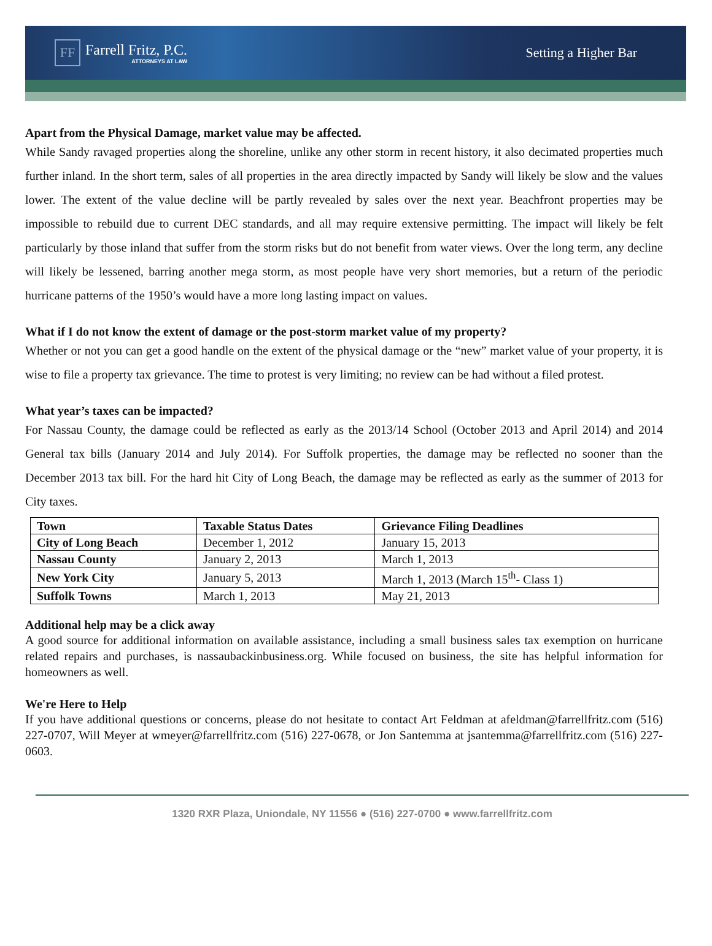FF
Farrell Fritz, P.C.
ATTORNEYS AT LAW
Setting a Higher Bar
Apart from the Physical Damage, market value may be affected.
While Sandy ravaged properties along the shoreline, unlike any other storm in recent history, it also decimated properties much further inland. In the short term, sales of all properties in the area directly impacted by Sandy will likely be slow and the values lower. The extent of the value decline will be partly revealed by sales over the next year. Beachfront properties may be impossible to rebuild due to current DEC standards, and all may require extensive permitting. The impact will likely be felt particularly by those inland that suffer from the storm risks but do not benefit from water views. Over the long term, any decline will likely be lessened, barring another mega storm, as most people have very short memories, but a return of the periodic hurricane patterns of the 1950’s would have a more long lasting impact on values.
What if I do not know the extent of damage or the post-storm market value of my property?
Whether or not you can get a good handle on the extent of the physical damage or the “new” market value of your property, it is wise to file a property tax grievance. The time to protest is very limiting; no review can be had without a filed protest.
What year’s taxes can be impacted?
For Nassau County, the damage could be reflected as early as the 2013/14 School (October 2013 and April 2014) and 2014 General tax bills (January 2014 and July 2014). For Suffolk properties, the damage may be reflected no sooner than the December 2013 tax bill. For the hard hit City of Long Beach, the damage may be reflected as early as the summer of 2013 for City taxes.
| Town | Taxable Status Dates | Grievance Filing Deadlines |
| --- | --- | --- |
| City of Long Beach | December 1, 2012 | January 15, 2013 |
| Nassau County | January 2, 2013 | March 1, 2013 |
| New York City | January 5, 2013 | March 1, 2013 (March 15<sup>th</sup>- Class 1) |
| Suffolk Towns | March 1, 2013 | May 21, 2013 |
Additional help may be a click away
A good source for additional information on available assistance, including a small business sales tax exemption on hurricane related repairs and purchases, is nassaubackinbusiness.org. While focused on business, the site has helpful information for homeowners as well.
We're Here to Help
If you have additional questions or concerns, please do not hesitate to contact Art Feldman at afeldman@farrellfritz.com (516) 227-0707, Will Meyer at wmeyer@farrellfritz.com (516) 227-0678, or Jon Santemma at jsantemma@farrellfritz.com (516) 227-0603.
1320 RXR Plaza, Uniondale, NY 11556 ● (516) 227-0700 ● www.farrellfritz.com